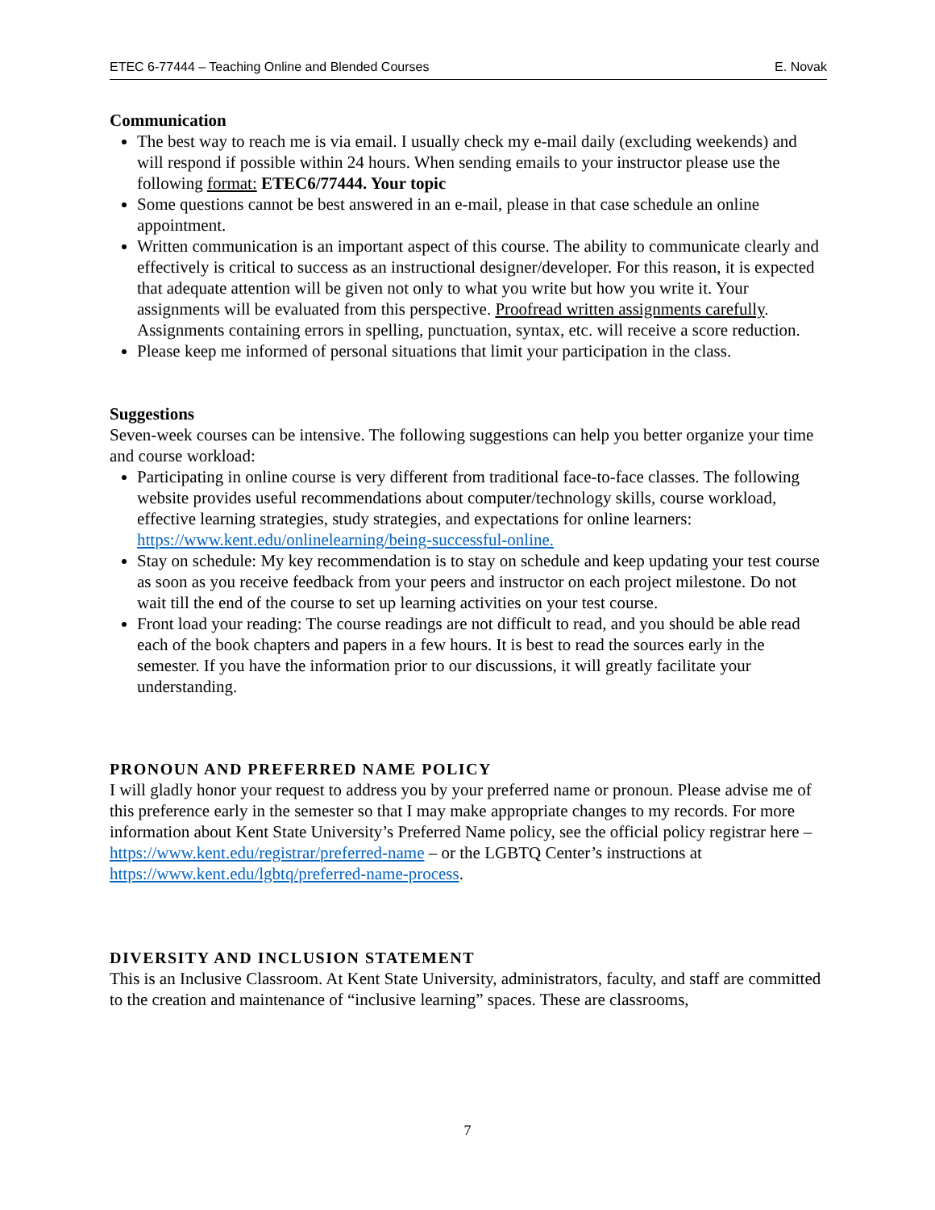ETEC 6-77444 – Teaching Online and Blended Courses E. Novak
Communication
The best way to reach me is via email. I usually check my e-mail daily (excluding weekends) and will respond if possible within 24 hours. When sending emails to your instructor please use the following format: ETEC6/77444. Your topic
Some questions cannot be best answered in an e-mail, please in that case schedule an online appointment.
Written communication is an important aspect of this course. The ability to communicate clearly and effectively is critical to success as an instructional designer/developer. For this reason, it is expected that adequate attention will be given not only to what you write but how you write it. Your assignments will be evaluated from this perspective. Proofread written assignments carefully. Assignments containing errors in spelling, punctuation, syntax, etc. will receive a score reduction.
Please keep me informed of personal situations that limit your participation in the class.
Suggestions
Seven-week courses can be intensive. The following suggestions can help you better organize your time and course workload:
Participating in online course is very different from traditional face-to-face classes. The following website provides useful recommendations about computer/technology skills, course workload, effective learning strategies, study strategies, and expectations for online learners: https://www.kent.edu/onlinelearning/being-successful-online.
Stay on schedule: My key recommendation is to stay on schedule and keep updating your test course as soon as you receive feedback from your peers and instructor on each project milestone. Do not wait till the end of the course to set up learning activities on your test course.
Front load your reading: The course readings are not difficult to read, and you should be able read each of the book chapters and papers in a few hours. It is best to read the sources early in the semester. If you have the information prior to our discussions, it will greatly facilitate your understanding.
PRONOUN AND PREFERRED NAME POLICY
I will gladly honor your request to address you by your preferred name or pronoun. Please advise me of this preference early in the semester so that I may make appropriate changes to my records. For more information about Kent State University’s Preferred Name policy, see the official policy registrar here – https://www.kent.edu/registrar/preferred-name – or the LGBTQ Center’s instructions at https://www.kent.edu/lgbtq/preferred-name-process.
DIVERSITY AND INCLUSION STATEMENT
This is an Inclusive Classroom. At Kent State University, administrators, faculty, and staff are committed to the creation and maintenance of “inclusive learning” spaces. These are classrooms,
7